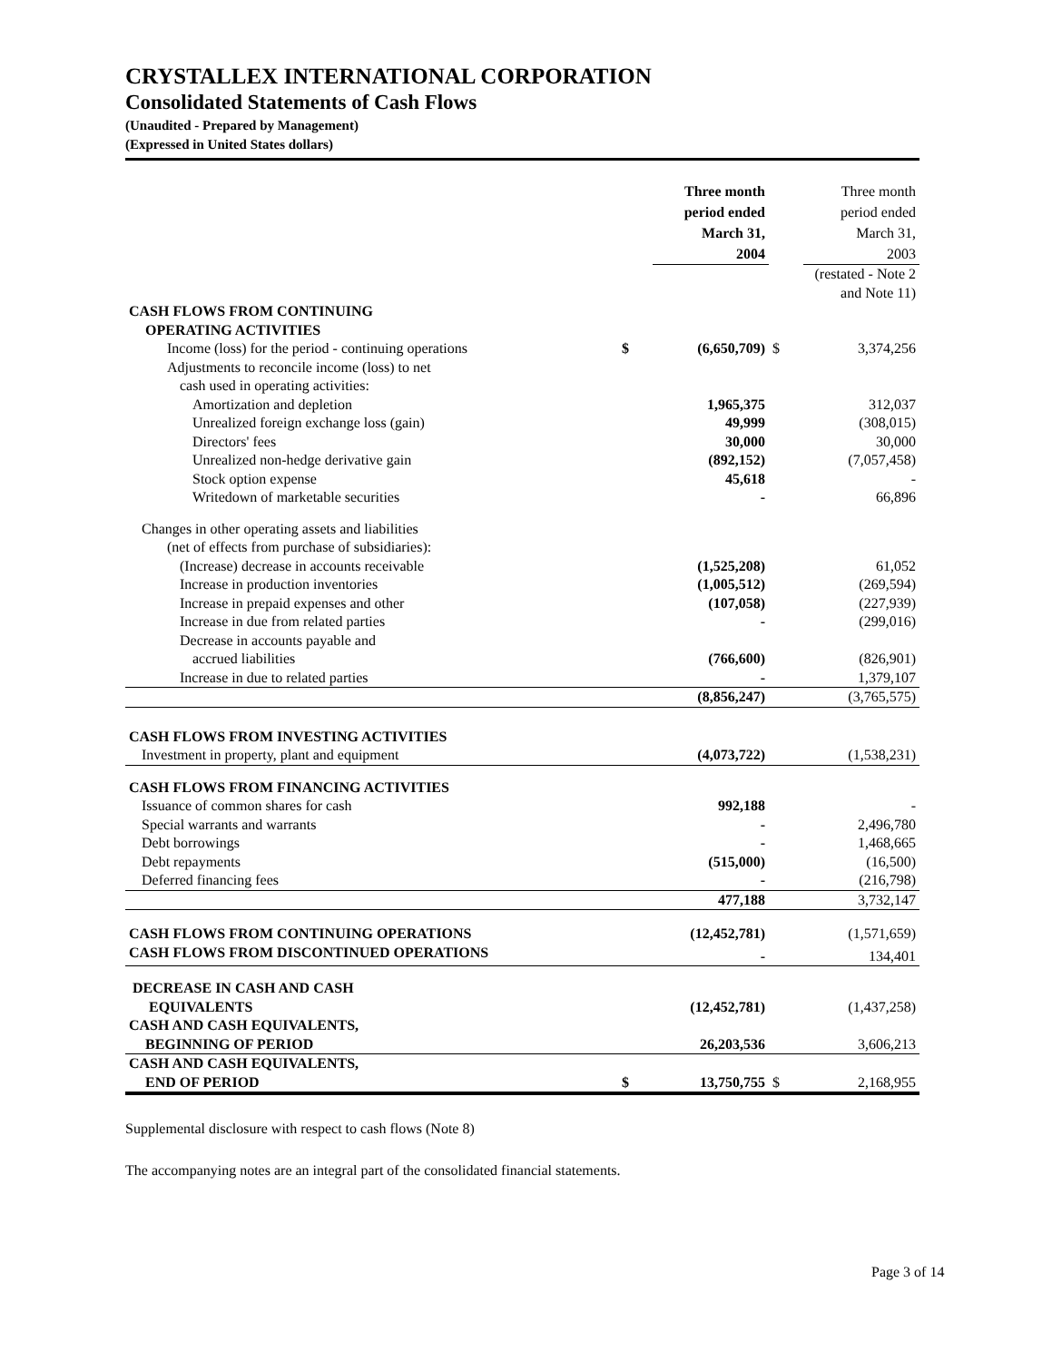CRYSTALLEX INTERNATIONAL CORPORATION
Consolidated Statements of Cash Flows
(Unaudited - Prepared by Management)
(Expressed in United States dollars)
| | | Three month period ended March 31, 2004 | | Three month period ended March 31, 2003 |
| | | | (restated - Note 2 and Note 11) | |
| CASH FLOWS FROM CONTINUING OPERATING ACTIVITIES | | | | |
| Income (loss) for the period - continuing operations | $ | (6,650,709) | $ | 3,374,256 |
| Adjustments to reconcile income (loss) to net | | | | |
| cash used in operating activities: | | | | |
| Amortization and depletion | | 1,965,375 | | 312,037 |
| Unrealized foreign exchange loss (gain) | | 49,999 | | (308,015) |
| Directors' fees | | 30,000 | | 30,000 |
| Unrealized non-hedge derivative gain | | (892,152) | | (7,057,458) |
| Stock option expense | | 45,618 | | - |
| Writedown of marketable securities | | - | | 66,896 |
| Changes in other operating assets and liabilities | | | | |
| (net of effects from purchase of subsidiaries): | | | | |
| (Increase) decrease in accounts receivable | | (1,525,208) | | 61,052 |
| Increase in production inventories | | (1,005,512) | | (269,594) |
| Increase in prepaid expenses and other | | (107,058) | | (227,939) |
| Increase in due from related parties | | - | | (299,016) |
| Decrease in accounts payable and | | | | |
| accrued liabilities | | (766,600) | | (826,901) |
| Increase in due to related parties | | - | | 1,379,107 |
| | | (8,856,247) | | (3,765,575) |
| CASH FLOWS FROM INVESTING ACTIVITIES | | | | |
| Investment in property, plant and equipment | | (4,073,722) | | (1,538,231) |
| CASH FLOWS FROM FINANCING ACTIVITIES | | | | |
| Issuance of common shares for cash | | 992,188 | | - |
| Special warrants and warrants | | - | | 2,496,780 |
| Debt borrowings | | - | | 1,468,665 |
| Debt repayments | | (515,000) | | (16,500) |
| Deferred financing fees | | - | | (216,798) |
| | | 477,188 | | 3,732,147 |
| CASH FLOWS FROM CONTINUING OPERATIONS | | (12,452,781) | | (1,571,659) |
| CASH FLOWS FROM DISCONTINUED OPERATIONS | | - | | 134,401 |
| DECREASE IN CASH AND CASH EQUIVALENTS | | (12,452,781) | | (1,437,258) |
| CASH AND CASH EQUIVALENTS, BEGINNING OF PERIOD | | 26,203,536 | | 3,606,213 |
| CASH AND CASH EQUIVALENTS, END OF PERIOD | $ | 13,750,755 | $ | 2,168,955 |
Supplemental disclosure with respect to cash flows (Note 8)
The accompanying notes are an integral part of the consolidated financial statements.
Page 3 of 14